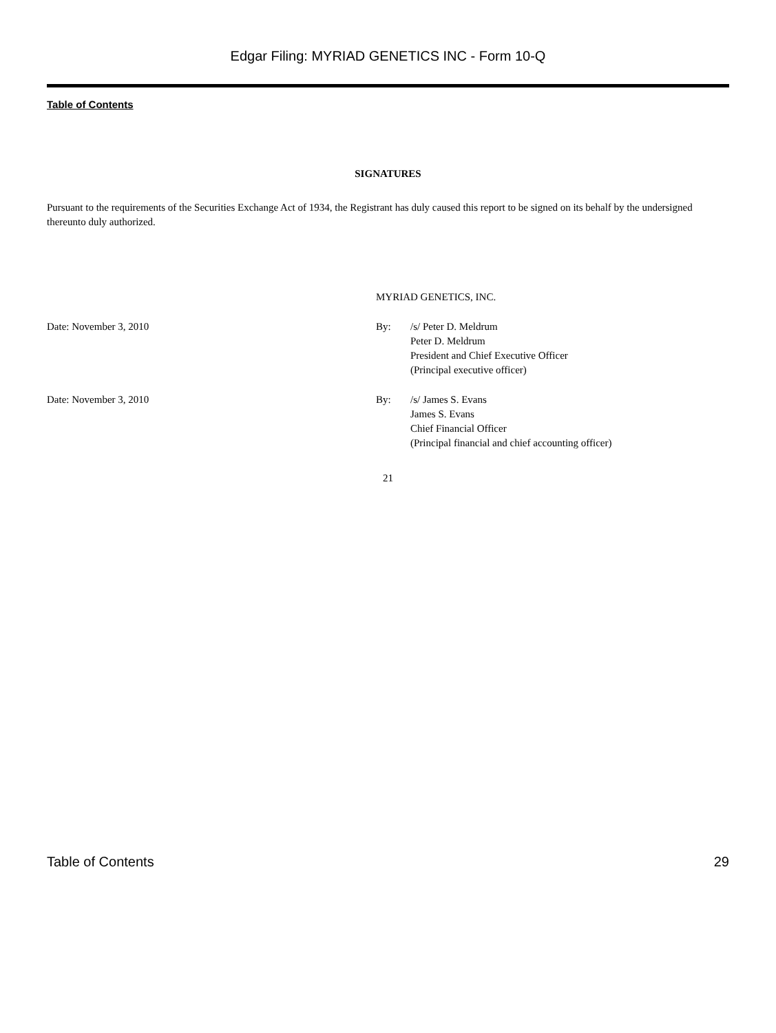Edgar Filing: MYRIAD GENETICS INC - Form 10-Q
Table of Contents
SIGNATURES
Pursuant to the requirements of the Securities Exchange Act of 1934, the Registrant has duly caused this report to be signed on its behalf by the undersigned thereunto duly authorized.
MYRIAD GENETICS, INC.
Date: November 3, 2010 By: /s/ Peter D. Meldrum
Peter D. Meldrum
President and Chief Executive Officer
(Principal executive officer)
Date: November 3, 2010 By: /s/ James S. Evans
James S. Evans
Chief Financial Officer
(Principal financial and chief accounting officer)
21
Table of Contents 29